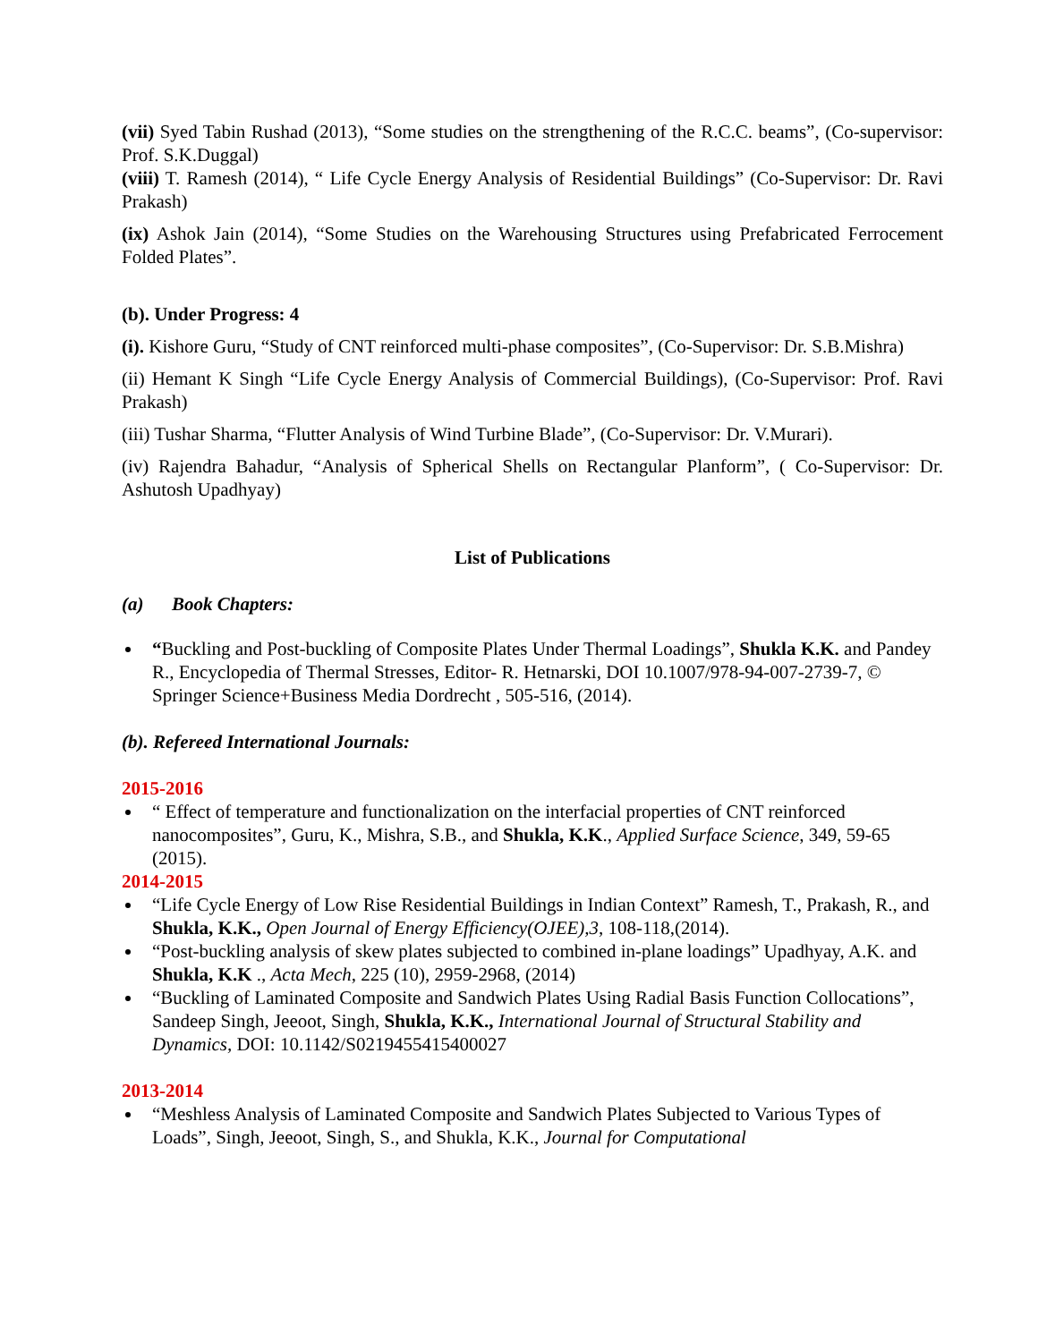(vii) Syed Tabin Rushad (2013), “Some studies on the strengthening of the R.C.C. beams”, (Co-supervisor: Prof. S.K.Duggal)
(viii) T. Ramesh (2014), “ Life Cycle Energy Analysis of Residential Buildings” (Co-Supervisor: Dr. Ravi Prakash)
(ix) Ashok Jain (2014), “Some Studies on the Warehousing Structures using Prefabricated Ferrocement Folded Plates”.
(b). Under Progress: 4
(i). Kishore Guru, “Study of CNT reinforced multi-phase composites”, (Co-Supervisor: Dr. S.B.Mishra)
(ii) Hemant K Singh “Life Cycle Energy Analysis of Commercial Buildings), (Co-Supervisor: Prof. Ravi Prakash)
(iii) Tushar Sharma, “Flutter Analysis of Wind Turbine Blade”, (Co-Supervisor: Dr. V.Murari).
(iv) Rajendra Bahadur, “Analysis of Spherical Shells on Rectangular Planform”, ( Co-Supervisor: Dr. Ashutosh Upadhyay)
List of Publications
(a) Book Chapters:
“Buckling and Post-buckling of Composite Plates Under Thermal Loadings”, Shukla K.K. and Pandey R., Encyclopedia of Thermal Stresses, Editor- R. Hetnarski, DOI 10.1007/978-94-007-2739-7, © Springer Science+Business Media Dordrecht , 505-516, (2014).
(b). Refereed International Journals:
2015-2016
“ Effect of temperature and functionalization on the interfacial properties of CNT reinforced nanocomposites”, Guru, K., Mishra, S.B., and Shukla, K.K., Applied Surface Science, 349, 59-65 (2015).
2014-2015
“Life Cycle Energy of Low Rise Residential Buildings in Indian Context” Ramesh, T., Prakash, R., and Shukla, K.K., Open Journal of Energy Efficiency(OJEE),3, 108-118,(2014).
“Post-buckling analysis of skew plates subjected to combined in-plane loadings” Upadhyay, A.K. and Shukla, K.K ., Acta Mech, 225 (10), 2959-2968, (2014)
“Buckling of Laminated Composite and Sandwich Plates Using Radial Basis Function Collocations”, Sandeep Singh, Jeeoot, Singh, Shukla, K.K., International Journal of Structural Stability and Dynamics, DOI: 10.1142/S0219455415400027
2013-2014
“Meshless Analysis of Laminated Composite and Sandwich Plates Subjected to Various Types of Loads”, Singh, Jeeoot, Singh, S., and Shukla, K.K., Journal for Computational